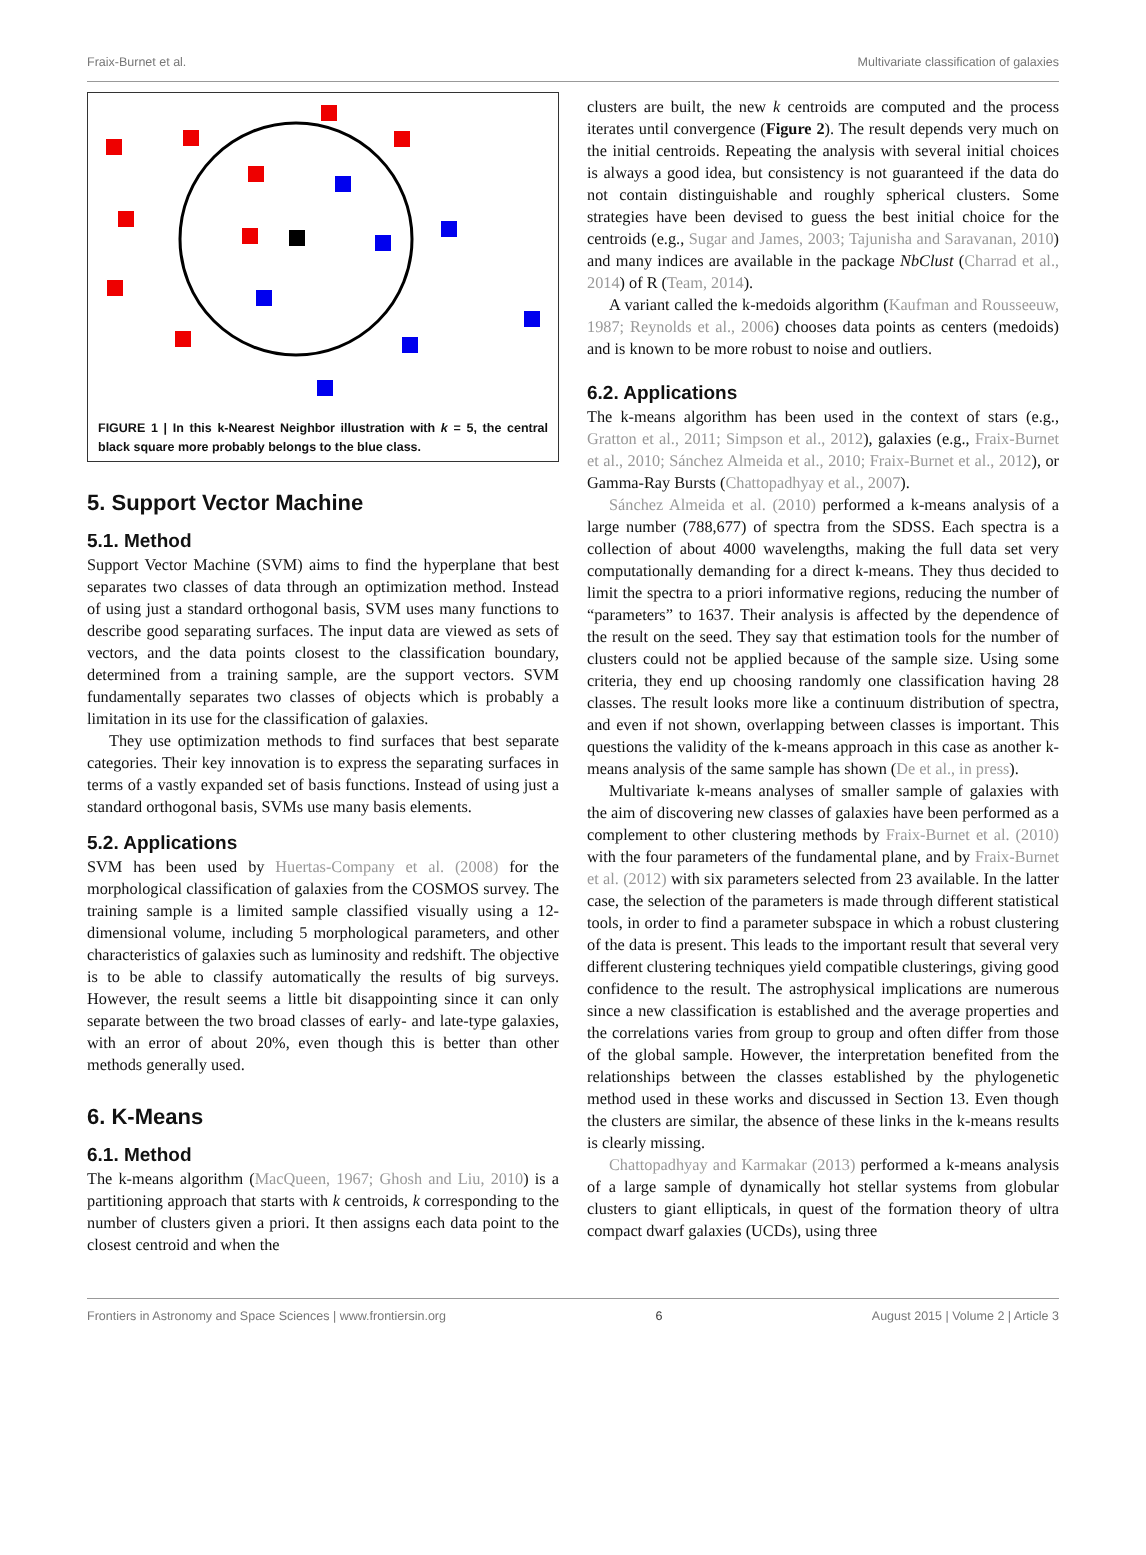Fraix-Burnet et al. Multivariate classification of galaxies
FIGURE 1 | In this k-Nearest Neighbor illustration with k = 5, the central black square more probably belongs to the blue class.
5. Support Vector Machine
5.1. Method
Support Vector Machine (SVM) aims to find the hyperplane that best separates two classes of data through an optimization method. Instead of using just a standard orthogonal basis, SVM uses many functions to describe good separating surfaces. The input data are viewed as sets of vectors, and the data points closest to the classification boundary, determined from a training sample, are the support vectors. SVM fundamentally separates two classes of objects which is probably a limitation in its use for the classification of galaxies.
They use optimization methods to find surfaces that best separate categories. Their key innovation is to express the separating surfaces in terms of a vastly expanded set of basis functions. Instead of using just a standard orthogonal basis, SVMs use many basis elements.
5.2. Applications
SVM has been used by Huertas-Company et al. (2008) for the morphological classification of galaxies from the COSMOS survey. The training sample is a limited sample classified visually using a 12-dimensional volume, including 5 morphological parameters, and other characteristics of galaxies such as luminosity and redshift. The objective is to be able to classify automatically the results of big surveys. However, the result seems a little bit disappointing since it can only separate between the two broad classes of early- and late-type galaxies, with an error of about 20%, even though this is better than other methods generally used.
6. K-Means
6.1. Method
The k-means algorithm (MacQueen, 1967; Ghosh and Liu, 2010) is a partitioning approach that starts with k centroids, k corresponding to the number of clusters given a priori. It then assigns each data point to the closest centroid and when the
clusters are built, the new k centroids are computed and the process iterates until convergence (Figure 2). The result depends very much on the initial centroids. Repeating the analysis with several initial choices is always a good idea, but consistency is not guaranteed if the data do not contain distinguishable and roughly spherical clusters. Some strategies have been devised to guess the best initial choice for the centroids (e.g., Sugar and James, 2003; Tajunisha and Saravanan, 2010) and many indices are available in the package NbClust (Charrad et al., 2014) of R (Team, 2014).
A variant called the k-medoids algorithm (Kaufman and Rousseeuw, 1987; Reynolds et al., 2006) chooses data points as centers (medoids) and is known to be more robust to noise and outliers.
6.2. Applications
The k-means algorithm has been used in the context of stars (e.g., Gratton et al., 2011; Simpson et al., 2012), galaxies (e.g., Fraix-Burnet et al., 2010; Sánchez Almeida et al., 2010; Fraix-Burnet et al., 2012), or Gamma-Ray Bursts (Chattopadhyay et al., 2007).
Sánchez Almeida et al. (2010) performed a k-means analysis of a large number (788,677) of spectra from the SDSS. Each spectra is a collection of about 4000 wavelengths, making the full data set very computationally demanding for a direct k-means. They thus decided to limit the spectra to a priori informative regions, reducing the number of “parameters” to 1637. Their analysis is affected by the dependence of the result on the seed. They say that estimation tools for the number of clusters could not be applied because of the sample size. Using some criteria, they end up choosing randomly one classification having 28 classes. The result looks more like a continuum distribution of spectra, and even if not shown, overlapping between classes is important. This questions the validity of the k-means approach in this case as another k-means analysis of the same sample has shown (De et al., in press).
Multivariate k-means analyses of smaller sample of galaxies with the aim of discovering new classes of galaxies have been performed as a complement to other clustering methods by Fraix-Burnet et al. (2010) with the four parameters of the fundamental plane, and by Fraix-Burnet et al. (2012) with six parameters selected from 23 available. In the latter case, the selection of the parameters is made through different statistical tools, in order to find a parameter subspace in which a robust clustering of the data is present. This leads to the important result that several very different clustering techniques yield compatible clusterings, giving good confidence to the result. The astrophysical implications are numerous since a new classification is established and the average properties and the correlations varies from group to group and often differ from those of the global sample. However, the interpretation benefited from the relationships between the classes established by the phylogenetic method used in these works and discussed in Section 13. Even though the clusters are similar, the absence of these links in the k-means results is clearly missing.
Chattopadhyay and Karmakar (2013) performed a k-means analysis of a large sample of dynamically hot stellar systems from globular clusters to giant ellipticals, in quest of the formation theory of ultra compact dwarf galaxies (UCDs), using three
Frontiers in Astronomy and Space Sciences | www.frontiersin.org 6 August 2015 | Volume 2 | Article 3